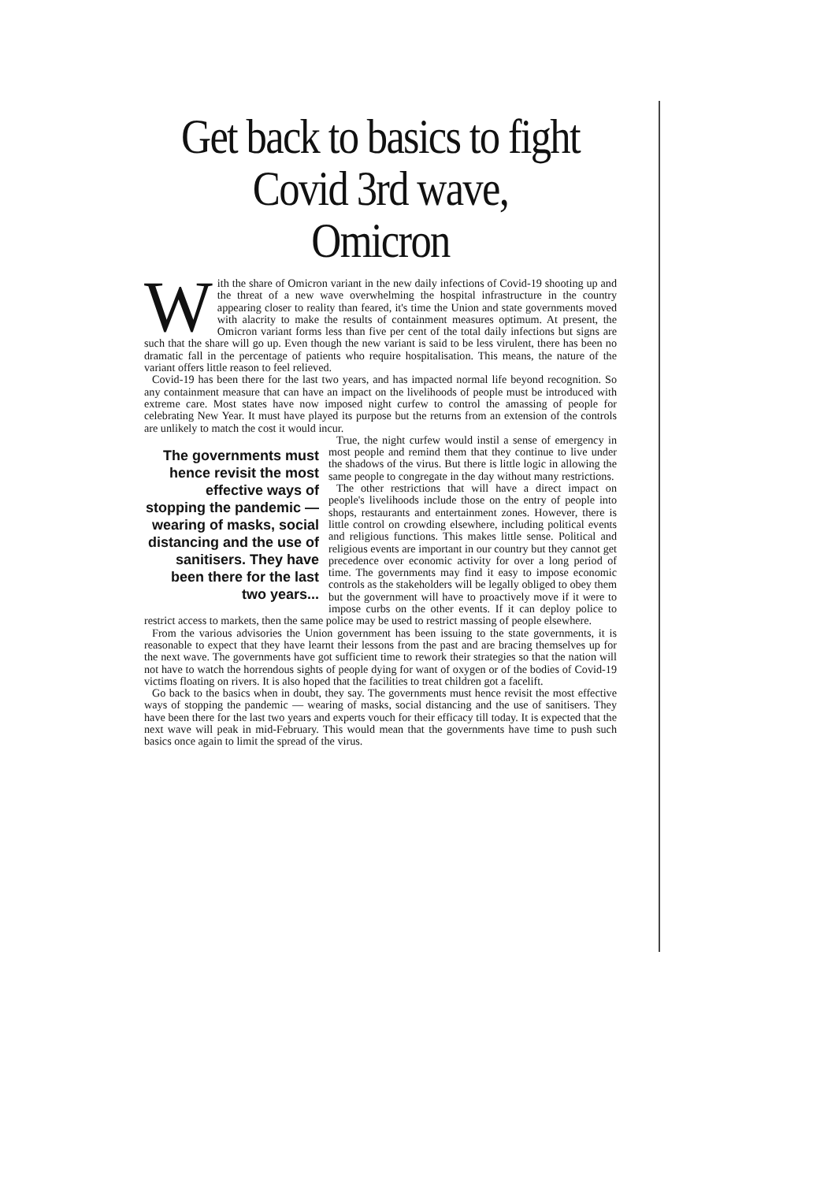Get back to basics to fight Covid 3rd wave, Omicron
With the share of Omicron variant in the new daily infections of Covid-19 shooting up and the threat of a new wave overwhelming the hospital infrastructure in the country appearing closer to reality than feared, it's time the Union and state governments moved with alacrity to make the results of containment measures optimum. At present, the Omicron variant forms less than five per cent of the total daily infections but signs are such that the share will go up. Even though the new variant is said to be less virulent, there has been no dramatic fall in the percentage of patients who require hospitalisation. This means, the nature of the variant offers little reason to feel relieved.
Covid-19 has been there for the last two years, and has impacted normal life beyond recognition. So any containment measure that can have an impact on the livelihoods of people must be introduced with extreme care. Most states have now imposed night curfew to control the amassing of people for celebrating New Year. It must have played its purpose but the returns from an extension of the controls are unlikely to match the cost it would incur.
The governments must hence revisit the most effective ways of stopping the pandemic — wearing of masks, social distancing and the use of sanitisers. They have been there for the last two years...
True, the night curfew would instil a sense of emergency in most people and remind them that they continue to live under the shadows of the virus. But there is little logic in allowing the same people to congregate in the day without many restrictions.
The other restrictions that will have a direct impact on people's livelihoods include those on the entry of people into shops, restaurants and entertainment zones. However, there is little control on crowding elsewhere, including political events and religious functions. This makes little sense. Political and religious events are important in our country but they cannot get precedence over economic activity for over a long period of time. The governments may find it easy to impose economic controls as the stakeholders will be legally obliged to obey them but the government will have to proactively move if it were to impose curbs on the other events. If it can deploy police to restrict access to markets, then the same police may be used to restrict massing of people elsewhere.
From the various advisories the Union government has been issuing to the state governments, it is reasonable to expect that they have learnt their lessons from the past and are bracing themselves up for the next wave. The governments have got sufficient time to rework their strategies so that the nation will not have to watch the horrendous sights of people dying for want of oxygen or of the bodies of Covid-19 victims floating on rivers. It is also hoped that the facilities to treat children got a facelift.
Go back to the basics when in doubt, they say. The governments must hence revisit the most effective ways of stopping the pandemic — wearing of masks, social distancing and the use of sanitisers. They have been there for the last two years and experts vouch for their efficacy till today. It is expected that the next wave will peak in mid-February. This would mean that the governments have time to push such basics once again to limit the spread of the virus.